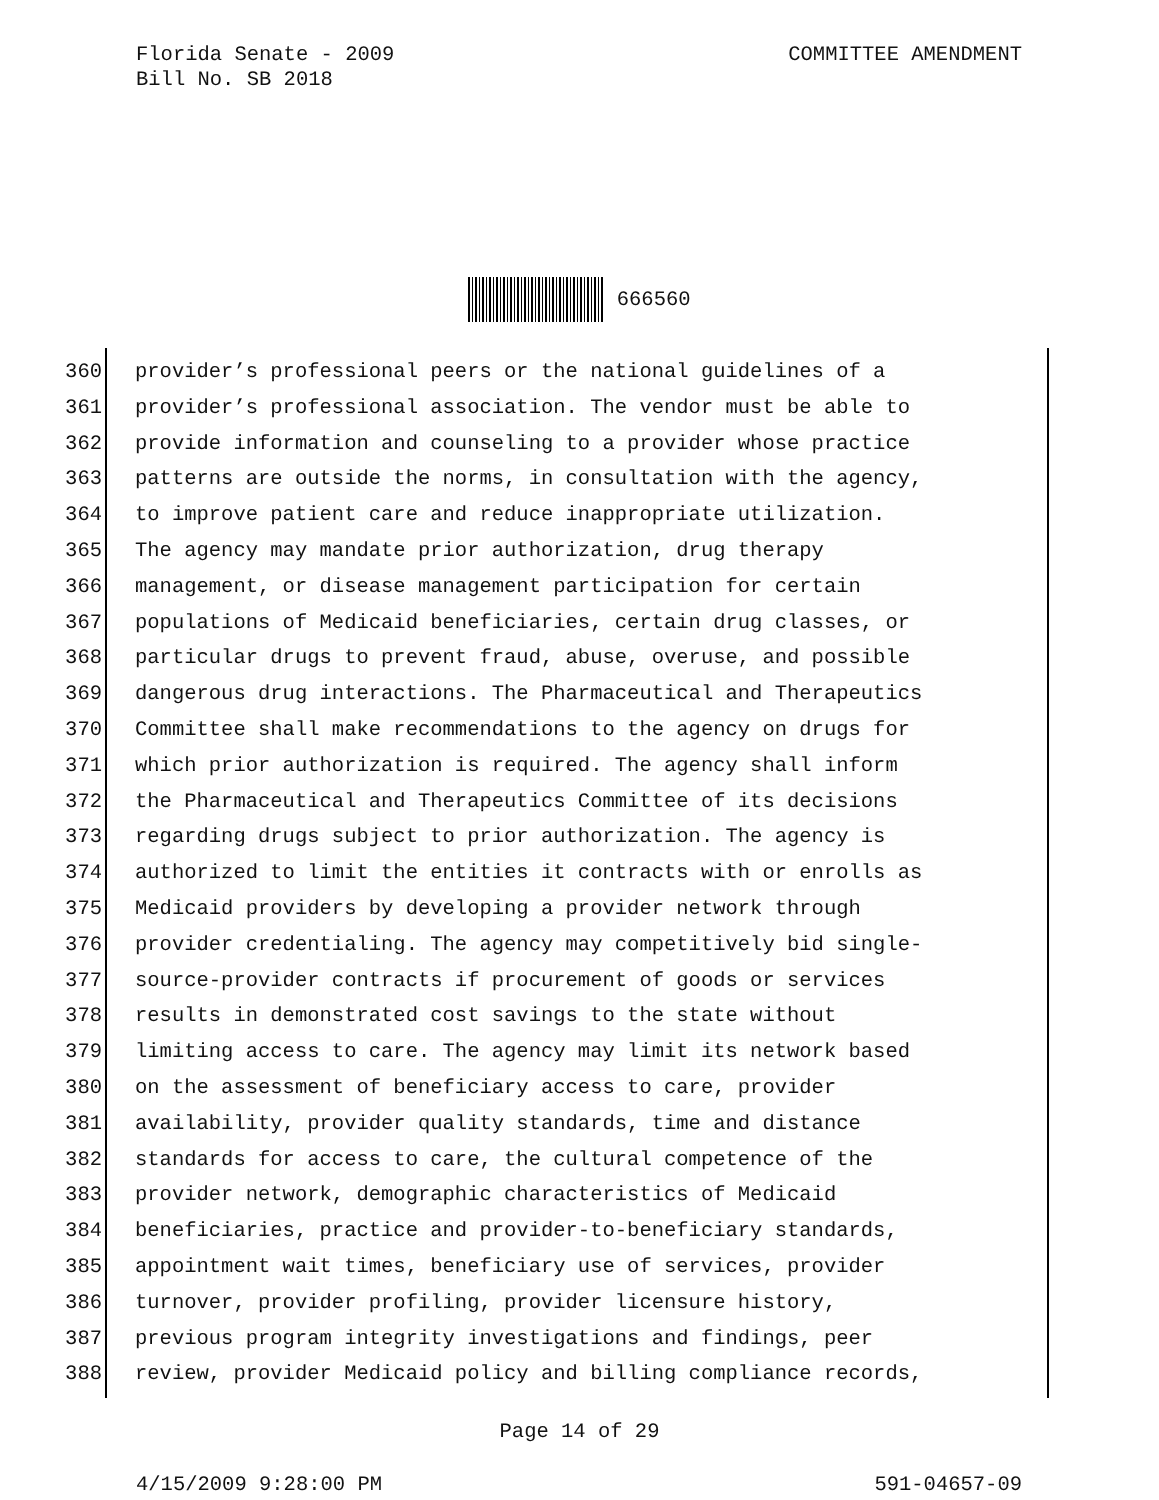COMMITTEE AMENDMENT Florida Senate - 2009
Bill No. SB 2018
666560
360 provider’s professional peers or the national guidelines of a
361 provider’s professional association. The vendor must be able to
362 provide information and counseling to a provider whose practice
363 patterns are outside the norms, in consultation with the agency,
364 to improve patient care and reduce inappropriate utilization.
365 The agency may mandate prior authorization, drug therapy
366 management, or disease management participation for certain
367 populations of Medicaid beneficiaries, certain drug classes, or
368 particular drugs to prevent fraud, abuse, overuse, and possible
369 dangerous drug interactions. The Pharmaceutical and Therapeutics
370 Committee shall make recommendations to the agency on drugs for
371 which prior authorization is required. The agency shall inform
372 the Pharmaceutical and Therapeutics Committee of its decisions
373 regarding drugs subject to prior authorization. The agency is
374 authorized to limit the entities it contracts with or enrolls as
375 Medicaid providers by developing a provider network through
376 provider credentialing. The agency may competitively bid single-
377 source-provider contracts if procurement of goods or services
378 results in demonstrated cost savings to the state without
379 limiting access to care. The agency may limit its network based
380 on the assessment of beneficiary access to care, provider
381 availability, provider quality standards, time and distance
382 standards for access to care, the cultural competence of the
383 provider network, demographic characteristics of Medicaid
384 beneficiaries, practice and provider-to-beneficiary standards,
385 appointment wait times, beneficiary use of services, provider
386 turnover, provider profiling, provider licensure history,
387 previous program integrity investigations and findings, peer
388 review, provider Medicaid policy and billing compliance records,
Page 14 of 29
591-04657-09 4/15/2009 9:28:00 PM